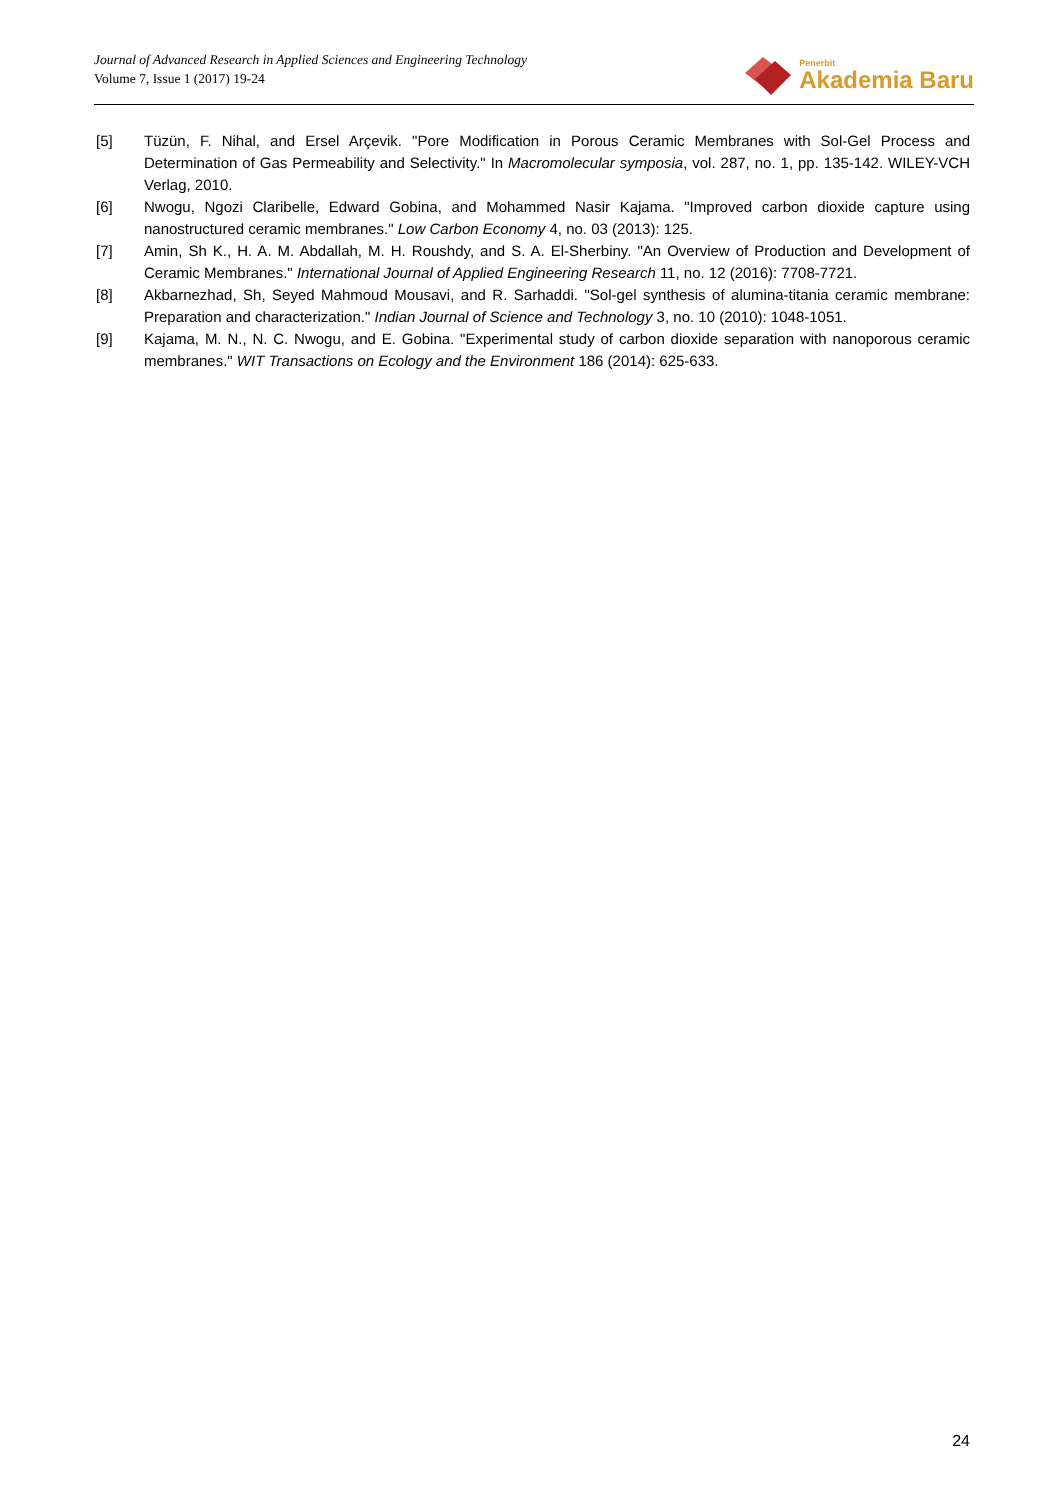Journal of Advanced Research in Applied Sciences and Engineering Technology
Volume 7, Issue 1 (2017) 19-24
Penerbit
Akademia Baru
[5] Tüzün, F. Nihal, and Ersel Arçevik. "Pore Modification in Porous Ceramic Membranes with Sol-Gel Process and Determination of Gas Permeability and Selectivity." In Macromolecular symposia, vol. 287, no. 1, pp. 135-142. WILEY-VCH Verlag, 2010.
[6] Nwogu, Ngozi Claribelle, Edward Gobina, and Mohammed Nasir Kajama. "Improved carbon dioxide capture using nanostructured ceramic membranes." Low Carbon Economy 4, no. 03 (2013): 125.
[7] Amin, Sh K., H. A. M. Abdallah, M. H. Roushdy, and S. A. El-Sherbiny. "An Overview of Production and Development of Ceramic Membranes." International Journal of Applied Engineering Research 11, no. 12 (2016): 7708-7721.
[8] Akbarnezhad, Sh, Seyed Mahmoud Mousavi, and R. Sarhaddi. "Sol-gel synthesis of alumina-titania ceramic membrane: Preparation and characterization." Indian Journal of Science and Technology 3, no. 10 (2010): 1048-1051.
[9] Kajama, M. N., N. C. Nwogu, and E. Gobina. "Experimental study of carbon dioxide separation with nanoporous ceramic membranes." WIT Transactions on Ecology and the Environment 186 (2014): 625-633.
24